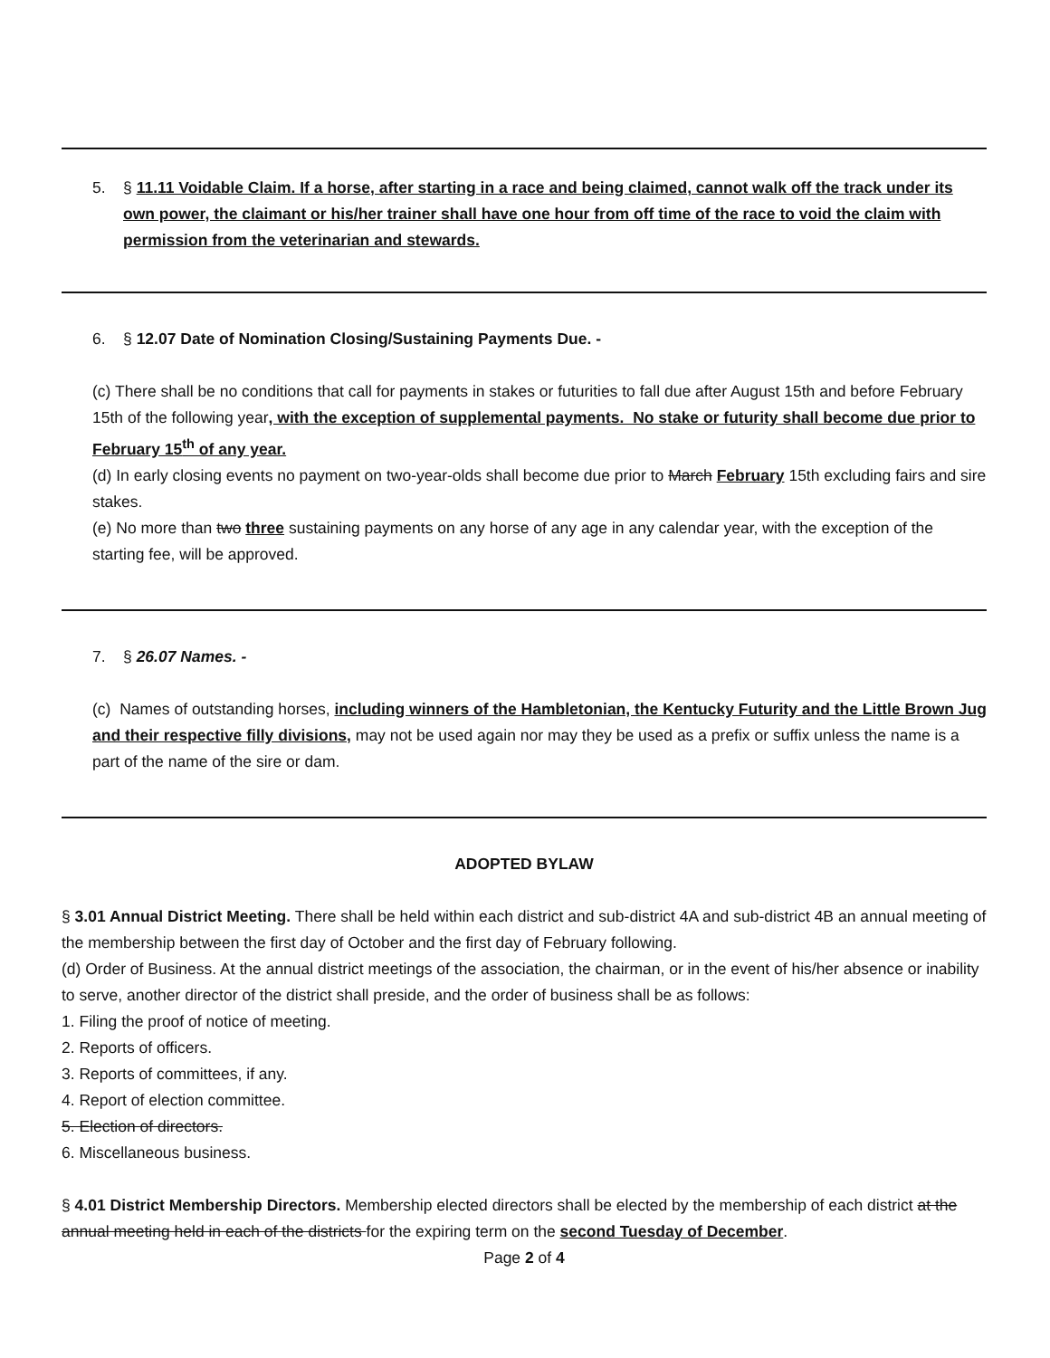5. § 11.11 Voidable Claim. If a horse, after starting in a race and being claimed, cannot walk off the track under its own power, the claimant or his/her trainer shall have one hour from off time of the race to void the claim with permission from the veterinarian and stewards.
6. § 12.07 Date of Nomination Closing/Sustaining Payments Due. -
(c) There shall be no conditions that call for payments in stakes or futurities to fall due after August 15th and before February 15th of the following year, with the exception of supplemental payments. No stake or futurity shall become due prior to February 15<sup>th</sup> of any year.
(d) In early closing events no payment on two-year-olds shall become due prior to March February 15th excluding fairs and sire stakes.
(e) No more than two three sustaining payments on any horse of any age in any calendar year, with the exception of the starting fee, will be approved.
7. § 26.07 Names. -
(c) Names of outstanding horses, including winners of the Hambletonian, the Kentucky Futurity and the Little Brown Jug and their respective filly divisions, may not be used again nor may they be used as a prefix or suffix unless the name is a part of the name of the sire or dam.
ADOPTED BYLAW
§ 3.01 Annual District Meeting. There shall be held within each district and sub-district 4A and sub-district 4B an annual meeting of the membership between the first day of October and the first day of February following.
(d) Order of Business. At the annual district meetings of the association, the chairman, or in the event of his/her absence or inability to serve, another director of the district shall preside, and the order of business shall be as follows:
1. Filing the proof of notice of meeting.
2. Reports of officers.
3. Reports of committees, if any.
4. Report of election committee.
5. Election of directors.
6. Miscellaneous business.
§ 4.01 District Membership Directors. Membership elected directors shall be elected by the membership of each district at the annual meeting held in each of the districts for the expiring term on the second Tuesday of December.
Page 2 of 4